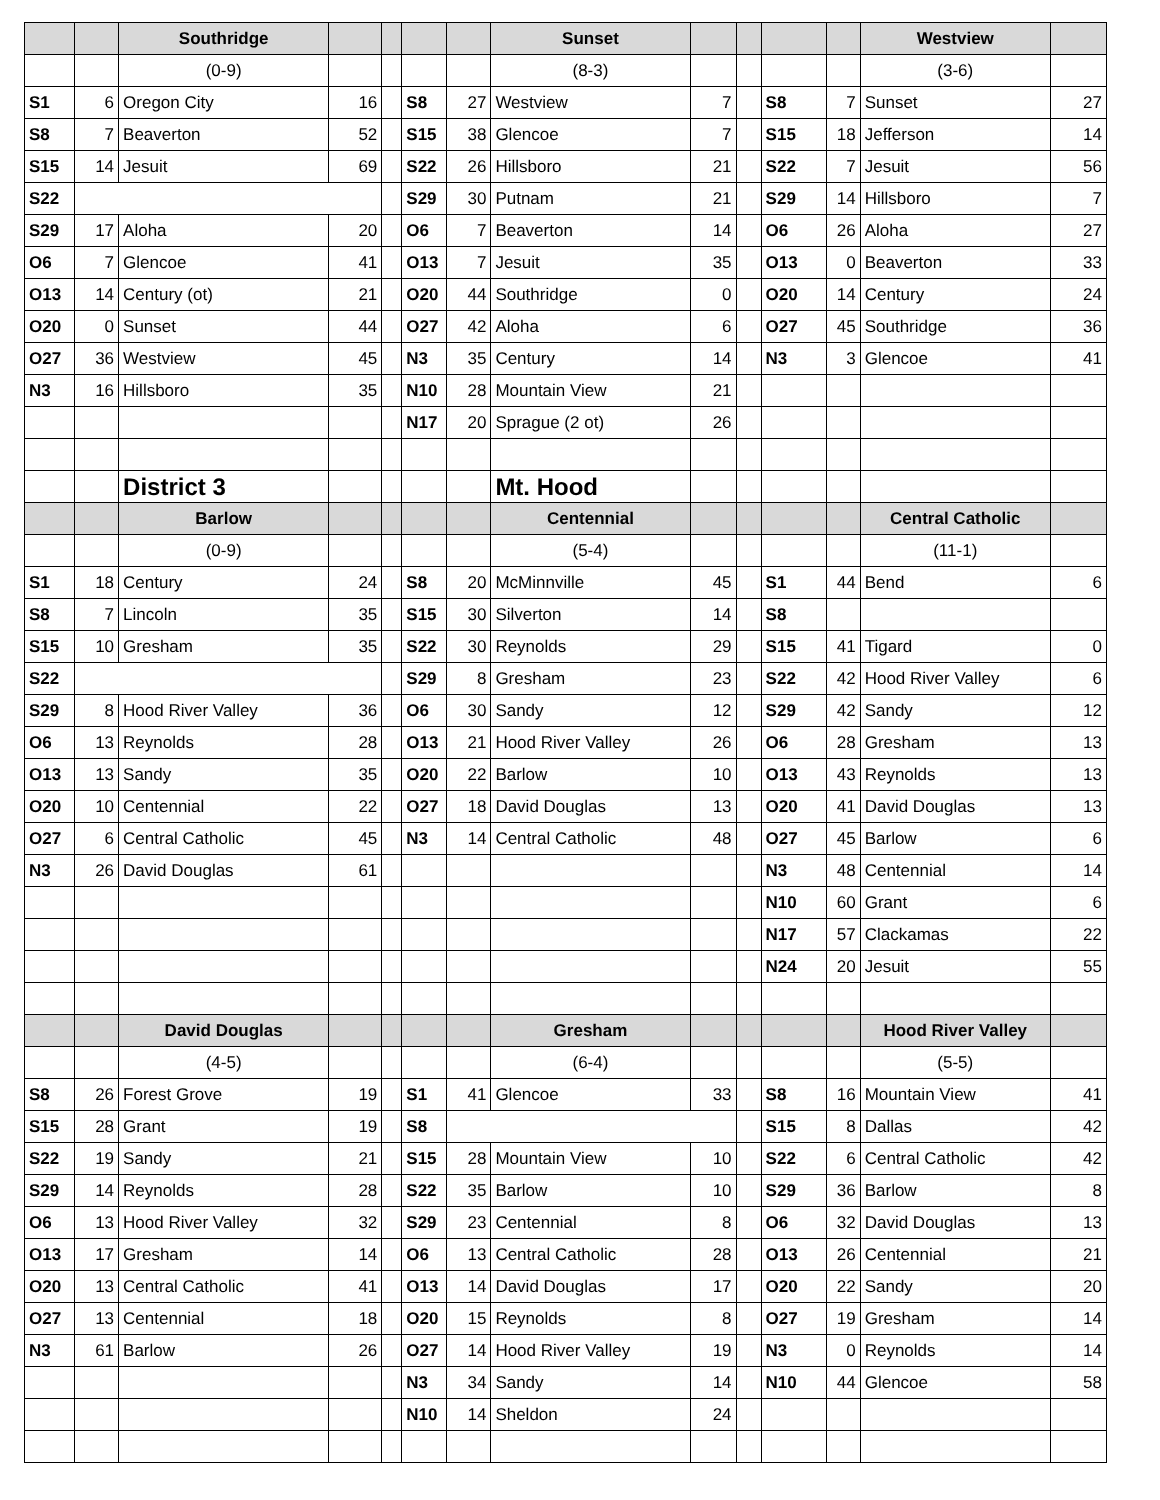| | | Southridge | | | | | Sunset | | | | | Westview | |
| | | (0-9) | | | | | (8-3) | | | | | (3-6) | |
| S1 | 6 | Oregon City | 16 | | S8 | 27 | Westview | 7 | | S8 | 7 | Sunset | 27 |
| S8 | 7 | Beaverton | 52 | | S15 | 38 | Glencoe | 7 | | S15 | 18 | Jefferson | 14 |
| S15 | 14 | Jesuit | 69 | | S22 | 26 | Hillsboro | 21 | | S22 | 7 | Jesuit | 56 |
| S22 | | | | | S29 | 30 | Putnam | 21 | | S29 | 14 | Hillsboro | 7 |
| S29 | 17 | Aloha | 20 | | O6 | 7 | Beaverton | 14 | | O6 | 26 | Aloha | 27 |
| O6 | 7 | Glencoe | 41 | | O13 | 7 | Jesuit | 35 | | O13 | 0 | Beaverton | 33 |
| O13 | 14 | Century (ot) | 21 | | O20 | 44 | Southridge | 0 | | O20 | 14 | Century | 24 |
| O20 | 0 | Sunset | 44 | | O27 | 42 | Aloha | 6 | | O27 | 45 | Southridge | 36 |
| O27 | 36 | Westview | 45 | | N3 | 35 | Century | 14 | | N3 | 3 | Glencoe | 41 |
| N3 | 16 | Hillsboro | 35 | | N10 | 28 | Mountain View | 21 | | | | | |
| | | | | | N17 | 20 | Sprague (2 ot) | 26 | | | | | |
| | | District 3 | | | | | Mt. Hood | | | | | | |
| | | Barlow | | | | | Centennial | | | | | Central Catholic | |
| | | (0-9) | | | | | (5-4) | | | | | (11-1) | |
| S1 | 18 | Century | 24 | | S8 | 20 | McMinnville | 45 | | S1 | 44 | Bend | 6 |
| S8 | 7 | Lincoln | 35 | | S15 | 30 | Silverton | 14 | | S8 | | | |
| S15 | 10 | Gresham | 35 | | S22 | 30 | Reynolds | 29 | | S15 | 41 | Tigard | 0 |
| S22 | | | | | S29 | 8 | Gresham | 23 | | S22 | 42 | Hood River Valley | 6 |
| S29 | 8 | Hood River Valley | 36 | | O6 | 30 | Sandy | 12 | | S29 | 42 | Sandy | 12 |
| O6 | 13 | Reynolds | 28 | | O13 | 21 | Hood River Valley | 26 | | O6 | 28 | Gresham | 13 |
| O13 | 13 | Sandy | 35 | | O20 | 22 | Barlow | 10 | | O13 | 43 | Reynolds | 13 |
| O20 | 10 | Centennial | 22 | | O27 | 18 | David Douglas | 13 | | O20 | 41 | David Douglas | 13 |
| O27 | 6 | Central Catholic | 45 | | N3 | 14 | Central Catholic | 48 | | O27 | 45 | Barlow | 6 |
| N3 | 26 | David Douglas | 61 | | | | | | | N3 | 48 | Centennial | 14 |
| | | | | | | | | | | N10 | 60 | Grant | 6 |
| | | | | | | | | | | N17 | 57 | Clackamas | 22 |
| | | | | | | | | | | N24 | 20 | Jesuit | 55 |
| | | David Douglas | | | | | Gresham | | | | | Hood River Valley | |
| | | (4-5) | | | | | (6-4) | | | | | (5-5) | |
| S8 | 26 | Forest Grove | 19 | | S1 | 41 | Glencoe | 33 | | S8 | 16 | Mountain View | 41 |
| S15 | 28 | Grant | 19 | | S8 | | | | | S15 | 8 | Dallas | 42 |
| S22 | 19 | Sandy | 21 | | S15 | 28 | Mountain View | 10 | | S22 | 6 | Central Catholic | 42 |
| S29 | 14 | Reynolds | 28 | | S22 | 35 | Barlow | 10 | | S29 | 36 | Barlow | 8 |
| O6 | 13 | Hood River Valley | 32 | | S29 | 23 | Centennial | 8 | | O6 | 32 | David Douglas | 13 |
| O13 | 17 | Gresham | 14 | | O6 | 13 | Central Catholic | 28 | | O13 | 26 | Centennial | 21 |
| O20 | 13 | Central Catholic | 41 | | O13 | 14 | David Douglas | 17 | | O20 | 22 | Sandy | 20 |
| O27 | 13 | Centennial | 18 | | O20 | 15 | Reynolds | 8 | | O27 | 19 | Gresham | 14 |
| N3 | 61 | Barlow | 26 | | O27 | 14 | Hood River Valley | 19 | | N3 | 0 | Reynolds | 14 |
| | | | | | N3 | 34 | Sandy | 14 | | N10 | 44 | Glencoe | 58 |
| | | | | | N10 | 14 | Sheldon | 24 | | | | | |